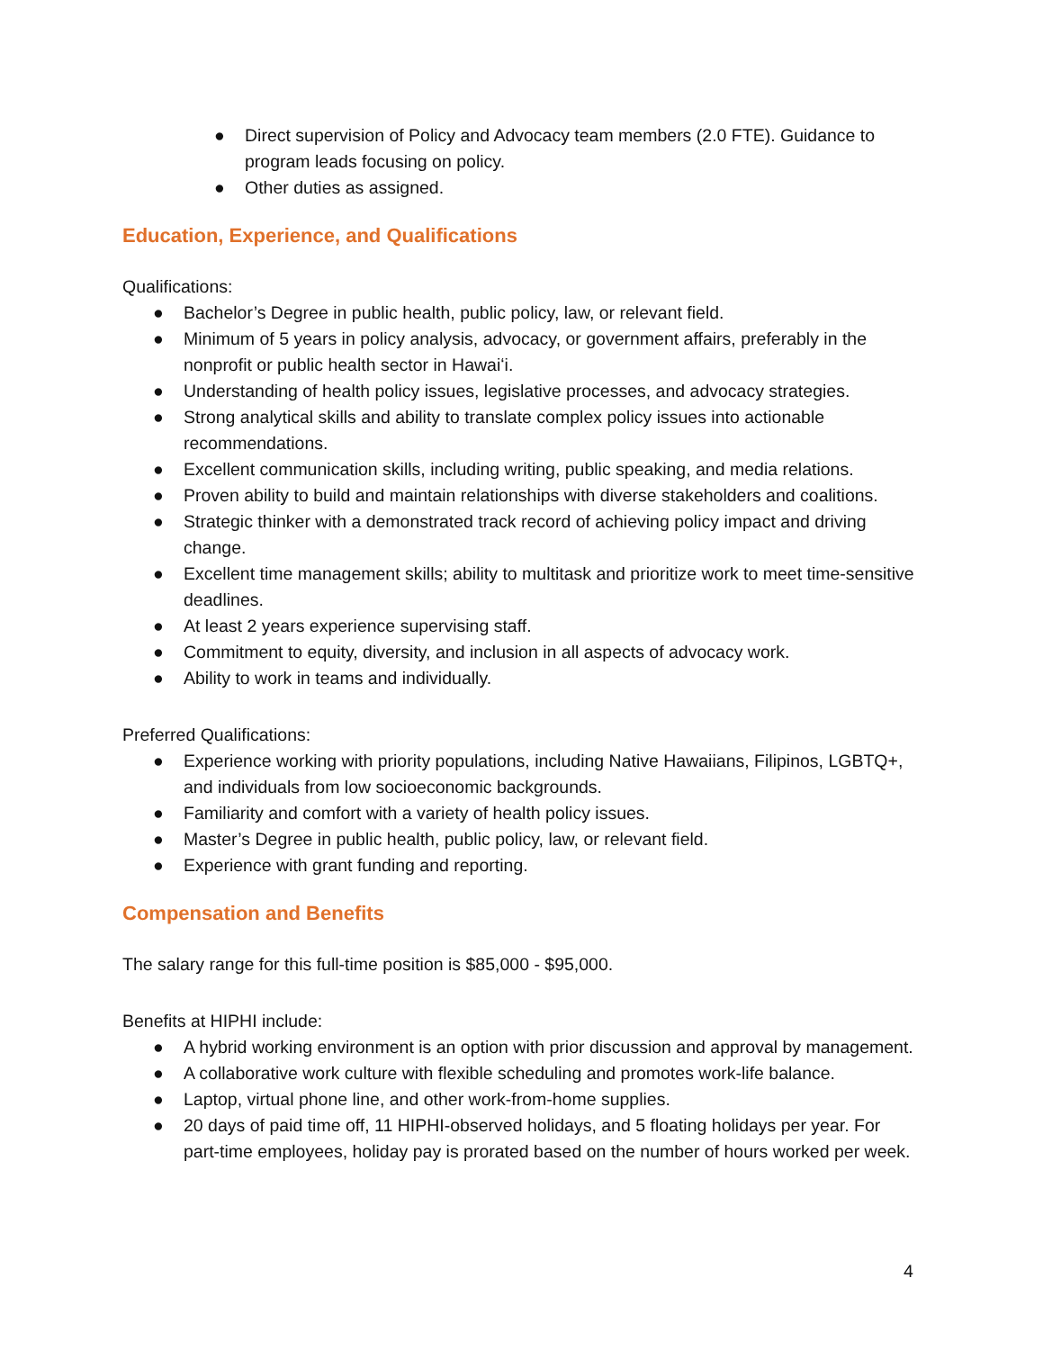● Direct supervision of Policy and Advocacy team members (2.0 FTE). Guidance to program leads focusing on policy.
● Other duties as assigned.
Education, Experience, and Qualifications
Qualifications:
● Bachelor’s Degree in public health, public policy, law, or relevant field.
● Minimum of 5 years in policy analysis, advocacy, or government affairs, preferably in the nonprofit or public health sector in Hawaiʻi.
● Understanding of health policy issues, legislative processes, and advocacy strategies.
● Strong analytical skills and ability to translate complex policy issues into actionable recommendations.
● Excellent communication skills, including writing, public speaking, and media relations.
● Proven ability to build and maintain relationships with diverse stakeholders and coalitions.
● Strategic thinker with a demonstrated track record of achieving policy impact and driving change.
● Excellent time management skills; ability to multitask and prioritize work to meet time-sensitive deadlines.
● At least 2 years experience supervising staff.
● Commitment to equity, diversity, and inclusion in all aspects of advocacy work.
● Ability to work in teams and individually.
Preferred Qualifications:
● Experience working with priority populations, including Native Hawaiians, Filipinos, LGBTQ+, and individuals from low socioeconomic backgrounds.
● Familiarity and comfort with a variety of health policy issues.
● Master’s Degree in public health, public policy, law, or relevant field.
● Experience with grant funding and reporting.
Compensation and Benefits
The salary range for this full-time position is $85,000 - $95,000.
Benefits at HIPHI include:
● A hybrid working environment is an option with prior discussion and approval by management.
● A collaborative work culture with flexible scheduling and promotes work-life balance.
● Laptop, virtual phone line, and other work-from-home supplies.
● 20 days of paid time off, 11 HIPHI-observed holidays, and 5 floating holidays per year. For part-time employees, holiday pay is prorated based on the number of hours worked per week.
4